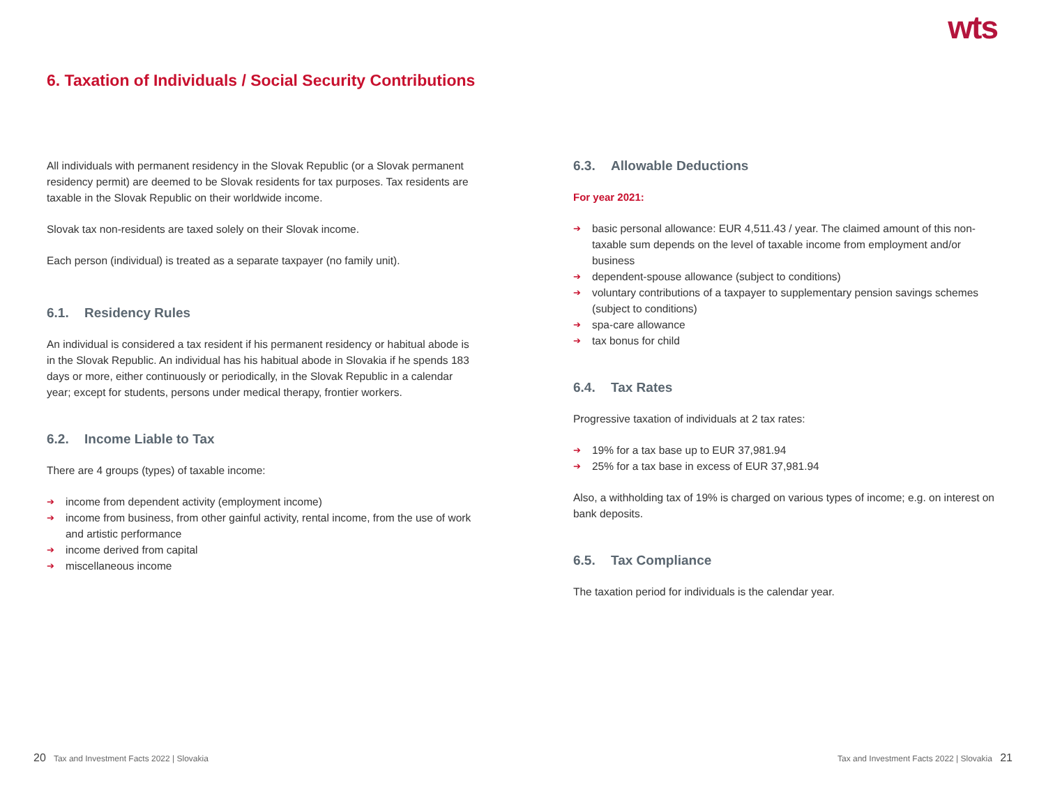wts
6. Taxation of Individuals / Social Security Contributions
All individuals with permanent residency in the Slovak Republic (or a Slovak permanent residency permit) are deemed to be Slovak residents for tax purposes. Tax residents are taxable in the Slovak Republic on their worldwide income.
Slovak tax non-residents are taxed solely on their Slovak income.
Each person (individual) is treated as a separate taxpayer (no family unit).
6.1. Residency Rules
An individual is considered a tax resident if his permanent residency or habitual abode is in the Slovak Republic. An individual has his habitual abode in Slovakia if he spends 183 days or more, either continuously or periodically, in the Slovak Republic in a calendar year; except for students, persons under medical therapy, frontier workers.
6.2. Income Liable to Tax
There are 4 groups (types) of taxable income:
➔ income from dependent activity (employment income)
➔ income from business, from other gainful activity, rental income, from the use of work and artistic performance
➔ income derived from capital
➔ miscellaneous income
6.3. Allowable Deductions
For year 2021:
➔ basic personal allowance: EUR 4,511.43 / year. The claimed amount of this non-taxable sum depends on the level of taxable income from employment and/or business
➔ dependent-spouse allowance (subject to conditions)
➔ voluntary contributions of a taxpayer to supplementary pension savings schemes (subject to conditions)
➔ spa-care allowance
➔ tax bonus for child
6.4. Tax Rates
Progressive taxation of individuals at 2 tax rates:
➔ 19% for a tax base up to EUR 37,981.94
➔ 25% for a tax base in excess of EUR 37,981.94
Also, a withholding tax of 19% is charged on various types of income; e.g. on interest on bank deposits.
6.5. Tax Compliance
The taxation period for individuals is the calendar year.
20 Tax and Investment Facts 2022 | Slovakia
Tax and Investment Facts 2022 | Slovakia 21